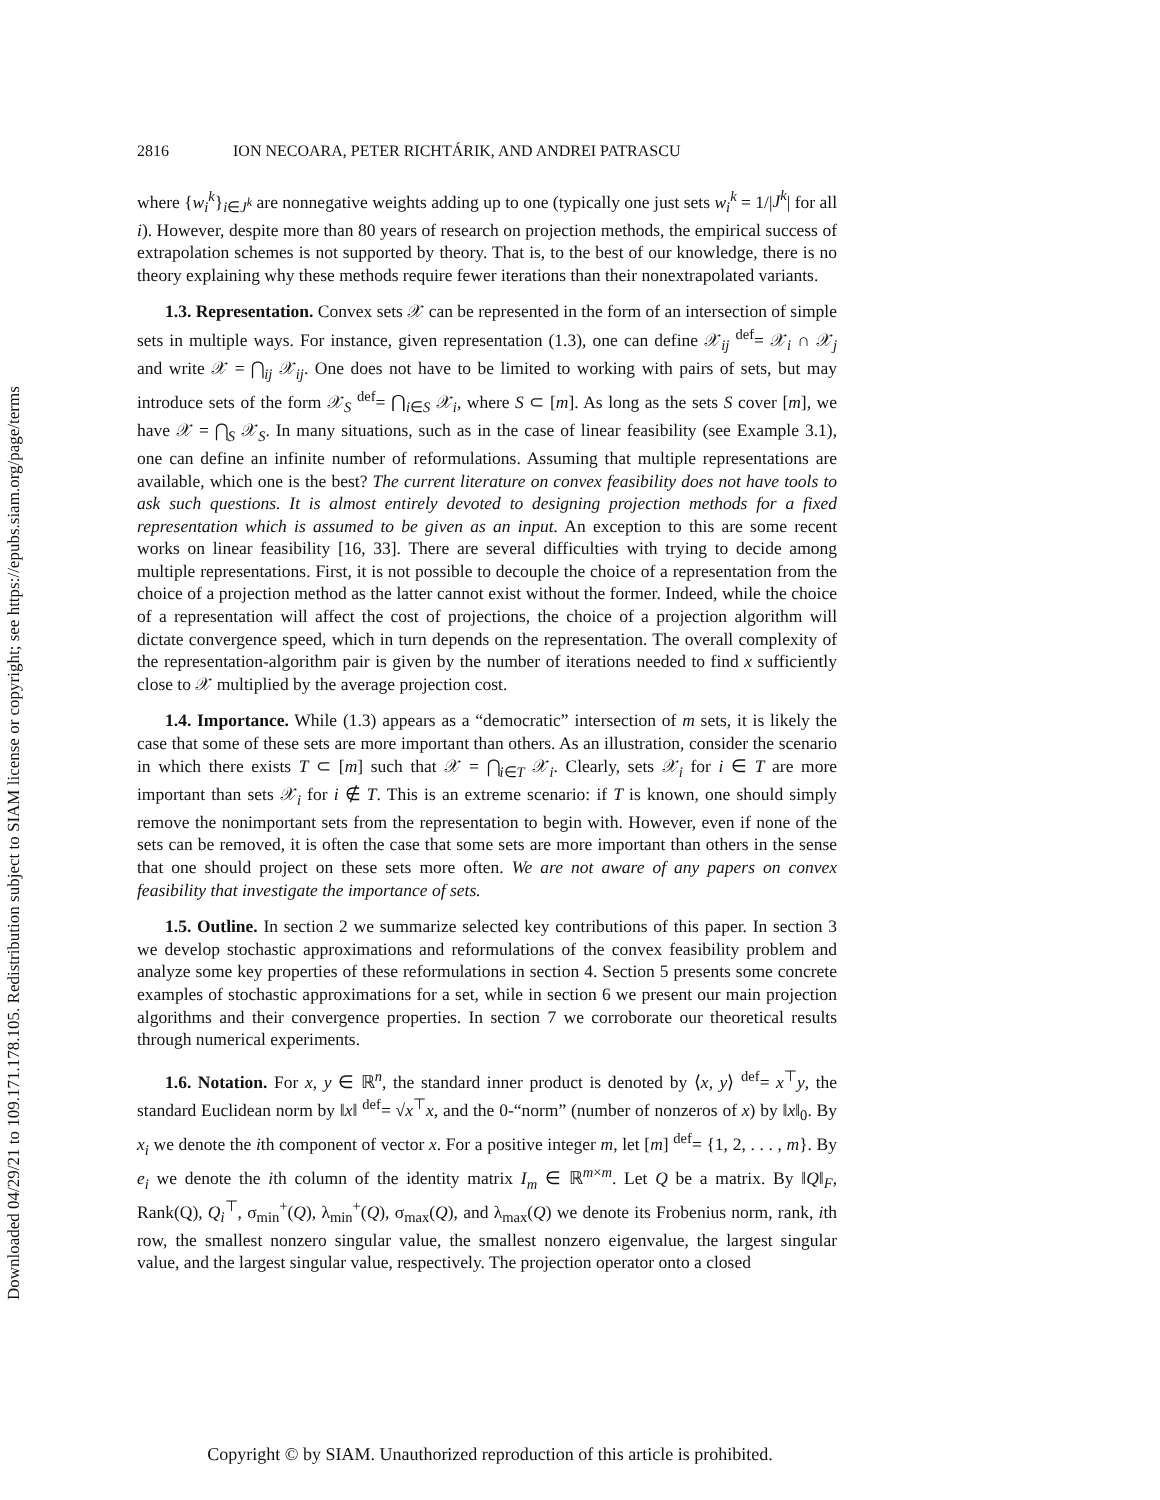Downloaded 04/29/21 to 109.171.178.105. Redistribution subject to SIAM license or copyright; see https://epubs.siam.org/page/terms
2816 ION NECOARA, PETER RICHTÁRIK, AND ANDREI PATRASCU
where {w<sub>i</sub><sup>k</sup>}<sub>i∈J<sup>k</sup></sub> are nonnegative weights adding up to one (typically one just sets w<sub>i</sub><sup>k</sup> = 1/|J<sup>k</sup>| for all i). However, despite more than 80 years of research on projection methods, the empirical success of extrapolation schemes is not supported by theory. That is, to the best of our knowledge, there is no theory explaining why these methods require fewer iterations than their nonextrapolated variants.
1.3. Representation. Convex sets 𝒳 can be represented in the form of an intersection of simple sets in multiple ways. For instance, given representation (1.3), one can define 𝒳<sub>ij</sub> <sup>def</sup>= 𝒳<sub>i</sub> ∩ 𝒳<sub>j</sub> and write 𝒳 = ⋂<sub>ij</sub> 𝒳<sub>ij</sub>. One does not have to be limited to working with pairs of sets, but may introduce sets of the form 𝒳<sub>S</sub> <sup>def</sup>= ⋂<sub>i∈S</sub> 𝒳<sub>i</sub>, where S ⊂ [m]. As long as the sets S cover [m], we have 𝒳 = ⋂<sub>S</sub> 𝒳<sub>S</sub>. In many situations, such as in the case of linear feasibility (see Example 3.1), one can define an infinite number of reformulations. Assuming that multiple representations are available, which one is the best? The current literature on convex feasibility does not have tools to ask such questions. It is almost entirely devoted to designing projection methods for a fixed representation which is assumed to be given as an input. An exception to this are some recent works on linear feasibility [16, 33]. There are several difficulties with trying to decide among multiple representations. First, it is not possible to decouple the choice of a representation from the choice of a projection method as the latter cannot exist without the former. Indeed, while the choice of a representation will affect the cost of projections, the choice of a projection algorithm will dictate convergence speed, which in turn depends on the representation. The overall complexity of the representation-algorithm pair is given by the number of iterations needed to find x sufficiently close to 𝒳 multiplied by the average projection cost.
1.4. Importance. While (1.3) appears as a “democratic” intersection of m sets, it is likely the case that some of these sets are more important than others. As an illustration, consider the scenario in which there exists T ⊂ [m] such that 𝒳 = ⋂<sub>i∈T</sub> 𝒳<sub>i</sub>. Clearly, sets 𝒳<sub>i</sub> for i ∈ T are more important than sets 𝒳<sub>i</sub> for i ∉ T. This is an extreme scenario: if T is known, one should simply remove the nonimportant sets from the representation to begin with. However, even if none of the sets can be removed, it is often the case that some sets are more important than others in the sense that one should project on these sets more often. We are not aware of any papers on convex feasibility that investigate the importance of sets.
1.5. Outline. In section 2 we summarize selected key contributions of this paper. In section 3 we develop stochastic approximations and reformulations of the convex feasibility problem and analyze some key properties of these reformulations in section 4. Section 5 presents some concrete examples of stochastic approximations for a set, while in section 6 we present our main projection algorithms and their convergence properties. In section 7 we corroborate our theoretical results through numerical experiments.
1.6. Notation. For x, y ∈ ℝ<sup>n</sup>, the standard inner product is denoted by ⟨x, y⟩ <sup>def</sup>= x<sup>⊤</sup>y, the standard Euclidean norm by ‖x‖ <sup>def</sup>= √x<sup>⊤</sup>x, and the 0-“norm” (number of nonzeros of x) by ‖x‖<sub>0</sub>. By x<sub>i</sub> we denote the ith component of vector x. For a positive integer m, let [m] <sup>def</sup>= {1, 2, . . . , m}. By e<sub>i</sub> we denote the ith column of the identity matrix I<sub>m</sub> ∈ ℝ<sup>m×m</sup>. Let Q be a matrix. By ‖Q‖<sub>F</sub>, Rank(Q), Q<sub>i</sub><sup>⊤</sup>, σ<sub>min</sub><sup>+</sup>(Q), λ<sub>min</sub><sup>+</sup>(Q), σ<sub>max</sub>(Q), and λ<sub>max</sub>(Q) we denote its Frobenius norm, rank, ith row, the smallest nonzero singular value, the smallest nonzero eigenvalue, the largest singular value, and the largest singular value, respectively. The projection operator onto a closed
Copyright © by SIAM. Unauthorized reproduction of this article is prohibited.